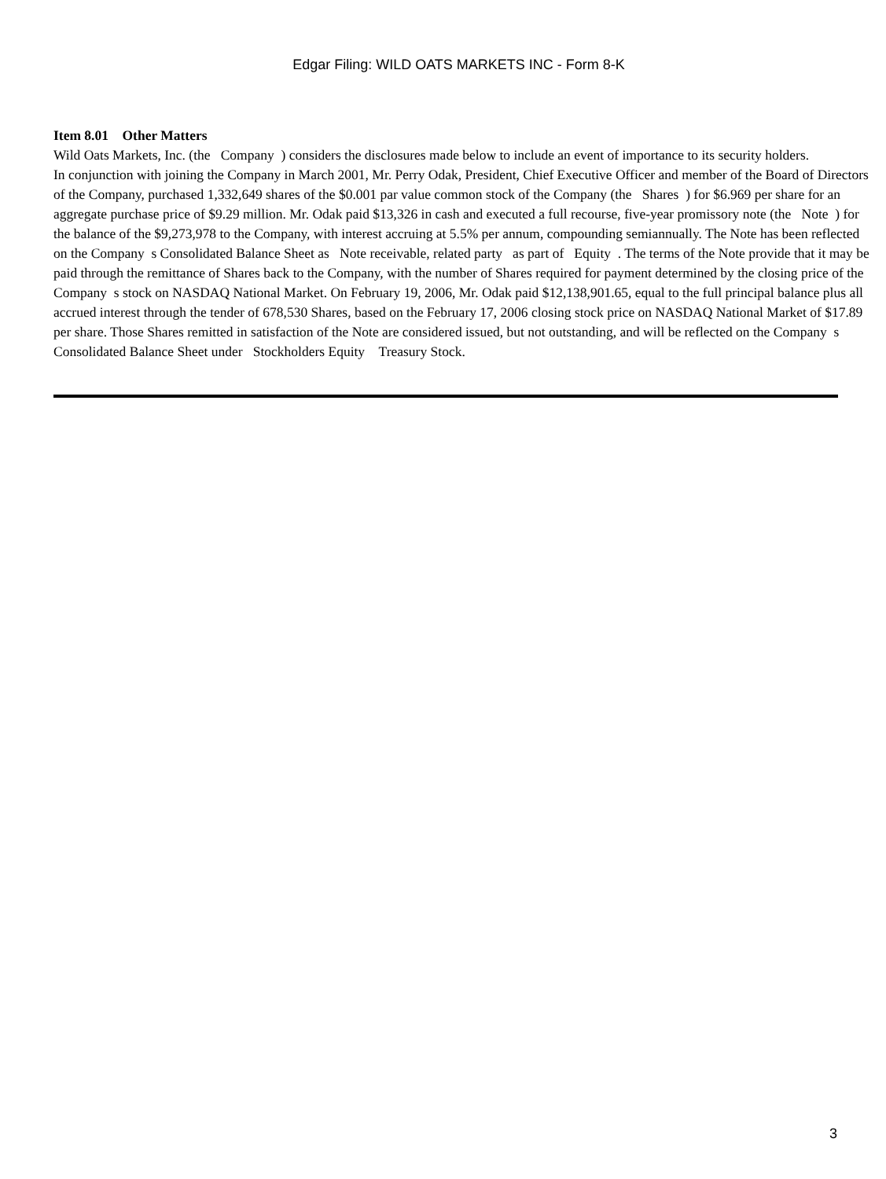Edgar Filing: WILD OATS MARKETS INC - Form 8-K
Item 8.01 Other Matters
Wild Oats Markets, Inc. (the Company ) considers the disclosures made below to include an event of importance to its security holders.
In conjunction with joining the Company in March 2001, Mr. Perry Odak, President, Chief Executive Officer and member of the Board of Directors of the Company, purchased 1,332,649 shares of the $0.001 par value common stock of the Company (the Shares ) for $6.969 per share for an aggregate purchase price of $9.29 million. Mr. Odak paid $13,326 in cash and executed a full recourse, five-year promissory note (the Note ) for the balance of the $9,273,978 to the Company, with interest accruing at 5.5% per annum, compounding semiannually. The Note has been reflected on the Company s Consolidated Balance Sheet as Note receivable, related party as part of Equity . The terms of the Note provide that it may be paid through the remittance of Shares back to the Company, with the number of Shares required for payment determined by the closing price of the Company s stock on NASDAQ National Market. On February 19, 2006, Mr. Odak paid $12,138,901.65, equal to the full principal balance plus all accrued interest through the tender of 678,530 Shares, based on the February 17, 2006 closing stock price on NASDAQ National Market of $17.89 per share. Those Shares remitted in satisfaction of the Note are considered issued, but not outstanding, and will be reflected on the Company s Consolidated Balance Sheet under Stockholders Equity Treasury Stock.
3